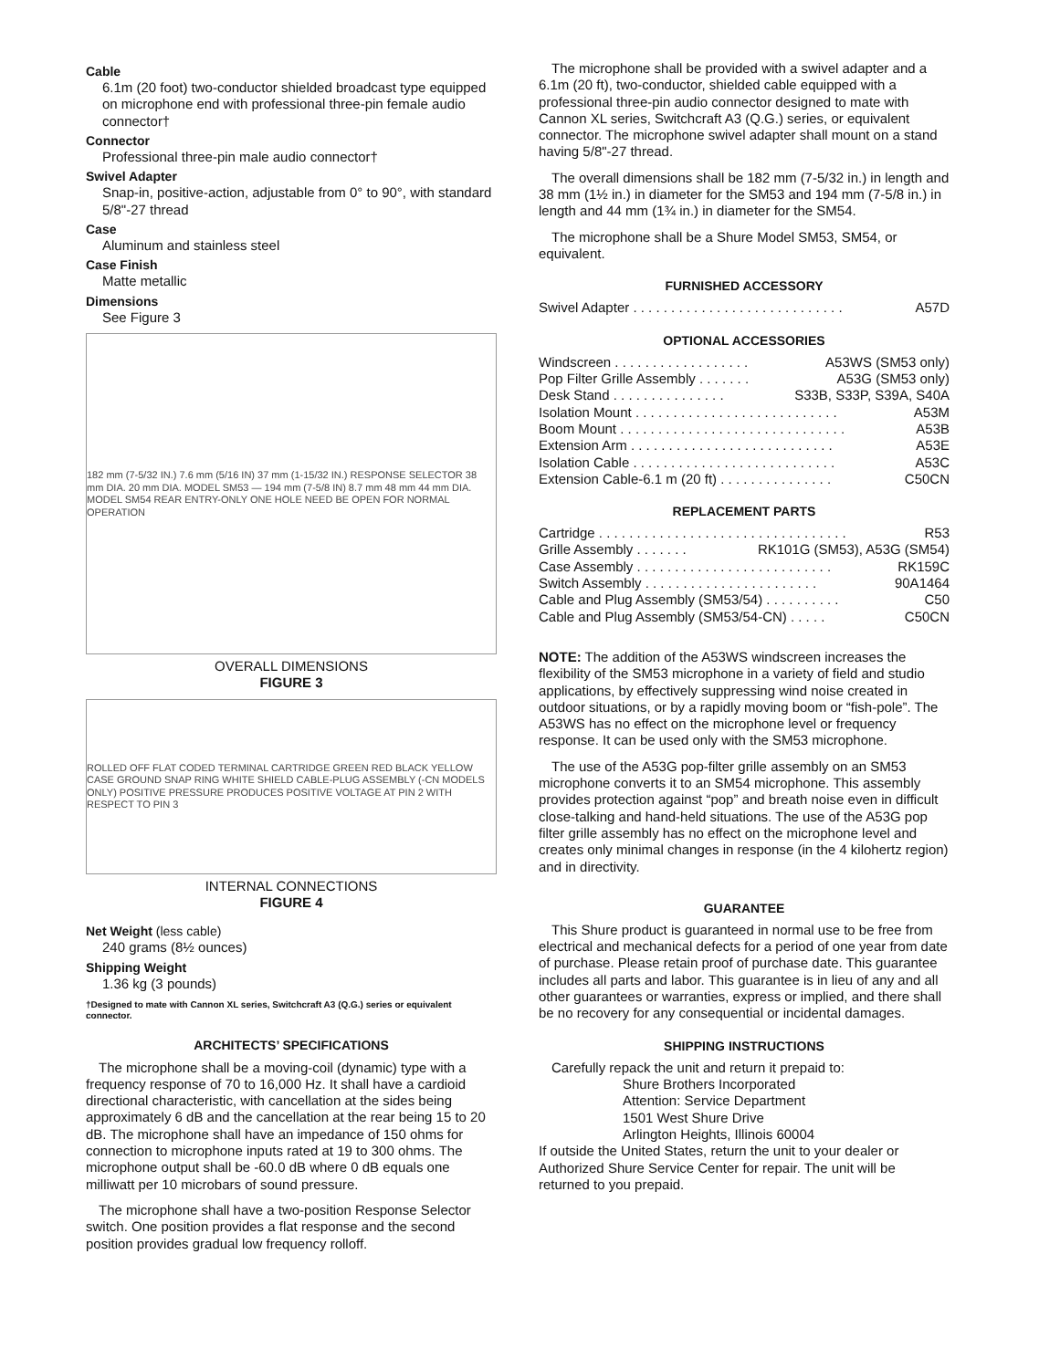Cable
6.1m (20 foot) two-conductor shielded broadcast type equipped on microphone end with professional three-pin female audio connector†
Connector
Professional three-pin male audio connector†
Swivel Adapter
Snap-in, positive-action, adjustable from 0° to 90°, with standard 5/8"-27 thread
Case
Aluminum and stainless steel
Case Finish
Matte metallic
Dimensions
See Figure 3
182 mm (7-5/32 IN.) 7.6 mm (5/16 IN) 37 mm (1-15/32 IN.) RESPONSE SELECTOR 38 mm DIA. 20 mm DIA. MODEL SM53 — 194 mm (7-5/8 IN) 8.7 mm 48 mm 44 mm DIA. MODEL SM54 REAR ENTRY-ONLY ONE HOLE NEED BE OPEN FOR NORMAL OPERATION
OVERALL DIMENSIONS
FIGURE 3
ROLLED OFF FLAT CODED TERMINAL CARTRIDGE GREEN RED BLACK YELLOW CASE GROUND SNAP RING WHITE SHIELD CABLE-PLUG ASSEMBLY (-CN MODELS ONLY) POSITIVE PRESSURE PRODUCES POSITIVE VOLTAGE AT PIN 2 WITH RESPECT TO PIN 3
INTERNAL CONNECTIONS
FIGURE 4
Net Weight (less cable)
240 grams (8½ ounces)
Shipping Weight
1.36 kg (3 pounds)
†Designed to mate with Cannon XL series, Switchcraft A3 (Q.G.) series or equivalent connector.
ARCHITECTS’ SPECIFICATIONS
The microphone shall be a moving-coil (dynamic) type with a frequency response of 70 to 16,000 Hz. It shall have a cardioid directional characteristic, with cancellation at the sides being approximately 6 dB and the cancellation at the rear being 15 to 20 dB. The microphone shall have an impedance of 150 ohms for connection to microphone inputs rated at 19 to 300 ohms. The microphone output shall be -60.0 dB where 0 dB equals one milliwatt per 10 microbars of sound pressure.
The microphone shall have a two-position Response Selector switch. One position provides a flat response and the second position provides gradual low frequency rolloff.
The microphone shall be provided with a swivel adapter and a 6.1m (20 ft), two-conductor, shielded cable equipped with a professional three-pin audio connector designed to mate with Cannon XL series, Switchcraft A3 (Q.G.) series, or equivalent connector. The microphone swivel adapter shall mount on a stand having 5/8"-27 thread.
The overall dimensions shall be 182 mm (7-5/32 in.) in length and 38 mm (1½ in.) in diameter for the SM53 and 194 mm (7-5/8 in.) in length and 44 mm (1¾ in.) in diameter for the SM54.
The microphone shall be a Shure Model SM53, SM54, or equivalent.
FURNISHED ACCESSORY
Swivel Adapter . . . . . . . . . . . . . . . . . . . . . . . . . . . . A57D
OPTIONAL ACCESSORIES
Windscreen . . . . . . . . . . . . . . . . . . A53WS (SM53 only)
Pop Filter Grille Assembly . . . . . . . A53G (SM53 only)
Desk Stand . . . . . . . . . . . . . . . S33B, S33P, S39A, S40A
Isolation Mount . . . . . . . . . . . . . . . . . . . . . . . . . . . A53M
Boom Mount . . . . . . . . . . . . . . . . . . . . . . . . . . . . . . A53B
Extension Arm . . . . . . . . . . . . . . . . . . . . . . . . . . . A53E
Isolation Cable . . . . . . . . . . . . . . . . . . . . . . . . . . . A53C
Extension Cable-6.1 m (20 ft) . . . . . . . . . . . . . . . C50CN
REPLACEMENT PARTS
Cartridge . . . . . . . . . . . . . . . . . . . . . . . . . . . . . . . . . R53
Grille Assembly . . . . . . . RK101G (SM53), A53G (SM54)
Case Assembly . . . . . . . . . . . . . . . . . . . . . . . . . . RK159C
Switch Assembly . . . . . . . . . . . . . . . . . . . . . . . 90A1464
Cable and Plug Assembly (SM53/54) . . . . . . . . . . C50
Cable and Plug Assembly (SM53/54-CN) . . . . . C50CN
NOTE: The addition of the A53WS windscreen increases the flexibility of the SM53 microphone in a variety of field and studio applications, by effectively suppressing wind noise created in outdoor situations, or by a rapidly moving boom or “fish-pole”. The A53WS has no effect on the microphone level or frequency response. It can be used only with the SM53 microphone.
The use of the A53G pop-filter grille assembly on an SM53 microphone converts it to an SM54 microphone. This assembly provides protection against “pop” and breath noise even in difficult close-talking and hand-held situations. The use of the A53G pop filter grille assembly has no effect on the microphone level and creates only minimal changes in response (in the 4 kilohertz region) and in directivity.
GUARANTEE
This Shure product is guaranteed in normal use to be free from electrical and mechanical defects for a period of one year from date of purchase. Please retain proof of purchase date. This guarantee includes all parts and labor. This guarantee is in lieu of any and all other guarantees or warranties, express or implied, and there shall be no recovery for any consequential or incidental damages.
SHIPPING INSTRUCTIONS
Carefully repack the unit and return it prepaid to:
Shure Brothers Incorporated
Attention: Service Department
1501 West Shure Drive
Arlington Heights, Illinois 60004
If outside the United States, return the unit to your dealer or Authorized Shure Service Center for repair. The unit will be returned to you prepaid.